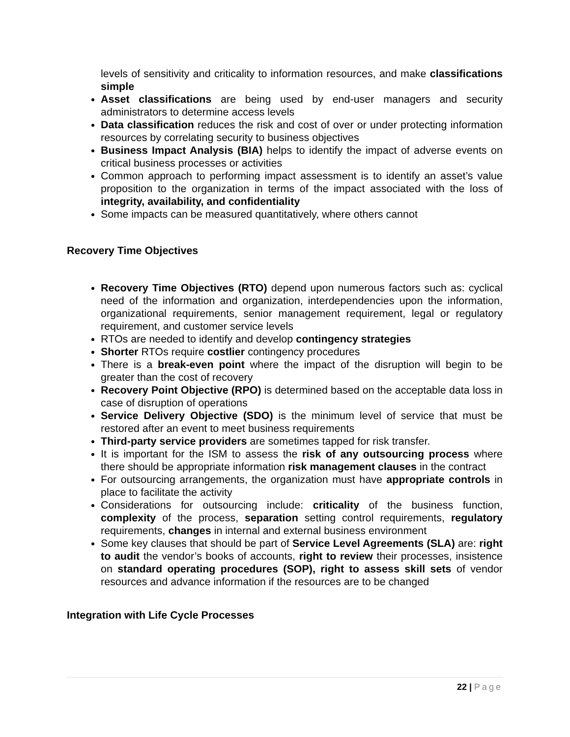levels of sensitivity and criticality to information resources, and make classifications simple
Asset classifications are being used by end-user managers and security administrators to determine access levels
Data classification reduces the risk and cost of over or under protecting information resources by correlating security to business objectives
Business Impact Analysis (BIA) helps to identify the impact of adverse events on critical business processes or activities
Common approach to performing impact assessment is to identify an asset’s value proposition to the organization in terms of the impact associated with the loss of integrity, availability, and confidentiality
Some impacts can be measured quantitatively, where others cannot
Recovery Time Objectives
Recovery Time Objectives (RTO) depend upon numerous factors such as: cyclical need of the information and organization, interdependencies upon the information, organizational requirements, senior management requirement, legal or regulatory requirement, and customer service levels
RTOs are needed to identify and develop contingency strategies
Shorter RTOs require costlier contingency procedures
There is a break-even point where the impact of the disruption will begin to be greater than the cost of recovery
Recovery Point Objective (RPO) is determined based on the acceptable data loss in case of disruption of operations
Service Delivery Objective (SDO) is the minimum level of service that must be restored after an event to meet business requirements
Third-party service providers are sometimes tapped for risk transfer.
It is important for the ISM to assess the risk of any outsourcing process where there should be appropriate information risk management clauses in the contract
For outsourcing arrangements, the organization must have appropriate controls in place to facilitate the activity
Considerations for outsourcing include: criticality of the business function, complexity of the process, separation setting control requirements, regulatory requirements, changes in internal and external business environment
Some key clauses that should be part of Service Level Agreements (SLA) are: right to audit the vendor’s books of accounts, right to review their processes, insistence on standard operating procedures (SOP), right to assess skill sets of vendor resources and advance information if the resources are to be changed
Integration with Life Cycle Processes
22 | Page